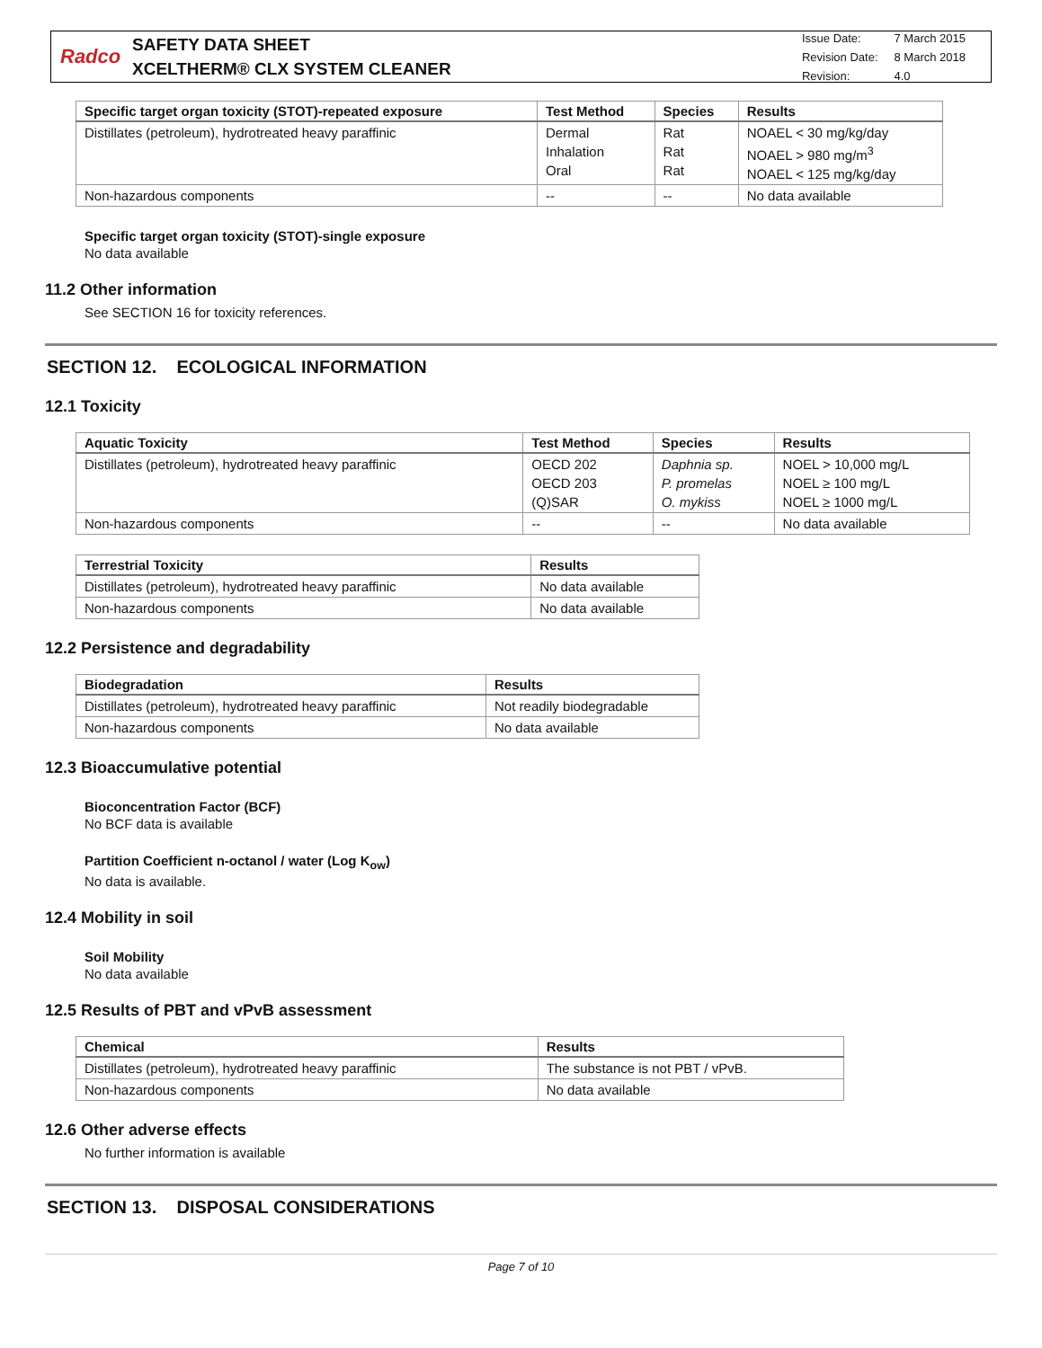Radco
SAFETY DATA SHEET
XCELTHERM® CLX SYSTEM CLEANER
| Issue Date: | 7 March 2015 |
| Revision Date: | 8 March 2018 |
| Revision: | 4.0 |
| Specific target organ toxicity (STOT)-repeated exposure | Test Method | Species | Results |
| --- | --- | --- | --- |
| Distillates (petroleum), hydrotreated heavy paraffinic | Dermal Inhalation Oral | Rat Rat Rat | NOAEL < 30 mg/kg/day NOAEL > 980 mg/m<sup>3</sup> NOAEL < 125 mg/kg/day |
| Non-hazardous components | -- | -- | No data available |
Specific target organ toxicity (STOT)-single exposure
No data available
11.2 Other information
See SECTION 16 for toxicity references.
SECTION 12. ECOLOGICAL INFORMATION
12.1 Toxicity
| Aquatic Toxicity | Test Method | Species | Results |
| --- | --- | --- | --- |
| Distillates (petroleum), hydrotreated heavy paraffinic | OECD 202 OECD 203 (Q)SAR | Daphnia sp. P. promelas O. mykiss | NOEL > 10,000 mg/L NOEL ≥ 100 mg/L NOEL ≥ 1000 mg/L |
| Non-hazardous components | -- | -- | No data available |
| Terrestrial Toxicity | Results |
| --- | --- |
| Distillates (petroleum), hydrotreated heavy paraffinic | No data available |
| Non-hazardous components | No data available |
12.2 Persistence and degradability
| Biodegradation | Results |
| --- | --- |
| Distillates (petroleum), hydrotreated heavy paraffinic | Not readily biodegradable |
| Non-hazardous components | No data available |
12.3 Bioaccumulative potential
Bioconcentration Factor (BCF)
No BCF data is available
Partition Coefficient n-octanol / water (Log K<sub>ow</sub>)
No data is available.
12.4 Mobility in soil
Soil Mobility
No data available
12.5 Results of PBT and vPvB assessment
| Chemical | Results |
| --- | --- |
| Distillates (petroleum), hydrotreated heavy paraffinic | The substance is not PBT / vPvB. |
| Non-hazardous components | No data available |
12.6 Other adverse effects
No further information is available
SECTION 13. DISPOSAL CONSIDERATIONS
Page 7 of 10